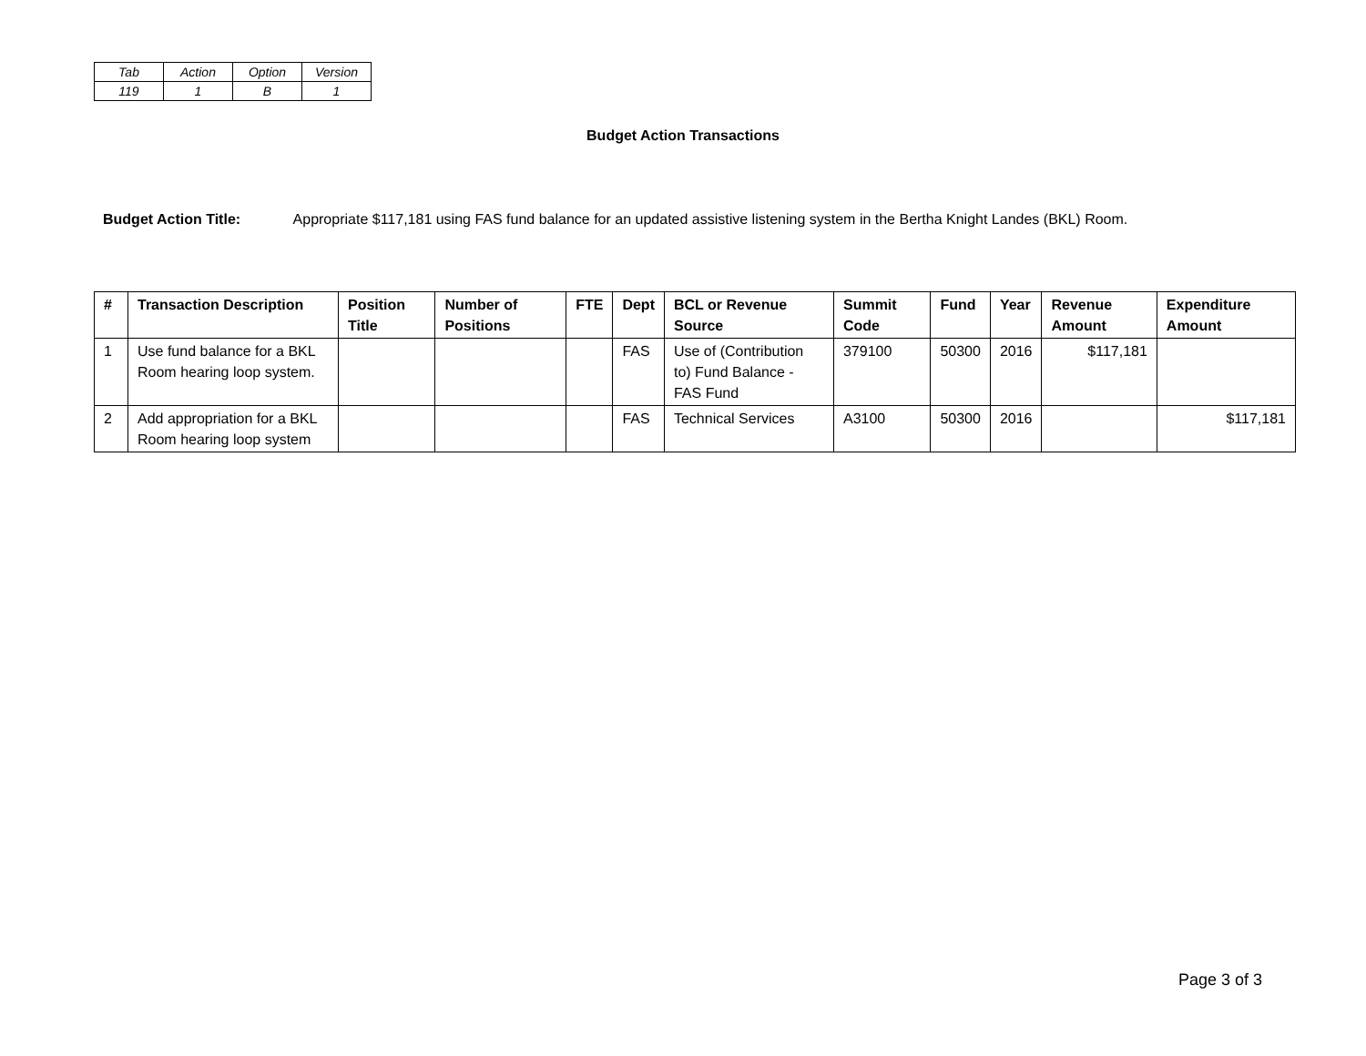| Tab | Action | Option | Version |
| 119 | 1 | B | 1 |
Budget Action Transactions
Budget Action Title: Appropriate $117,181 using FAS fund balance for an updated assistive listening system in the Bertha Knight Landes (BKL) Room.
| # | Transaction Description | Position Title | Number of Positions | FTE | Dept | BCL or Revenue Source | Summit Code | Fund | Year | Revenue Amount | Expenditure Amount |
| --- | --- | --- | --- | --- | --- | --- | --- | --- | --- | --- | --- |
| 1 | Use fund balance for a BKL Room hearing loop system. | | | | FAS | Use of (Contribution to) Fund Balance - FAS Fund | 379100 | 50300 | 2016 | $117,181 | |
| 2 | Add appropriation for a BKL Room hearing loop system | | | | FAS | Technical Services | A3100 | 50300 | 2016 | | $117,181 |
Page 3 of 3